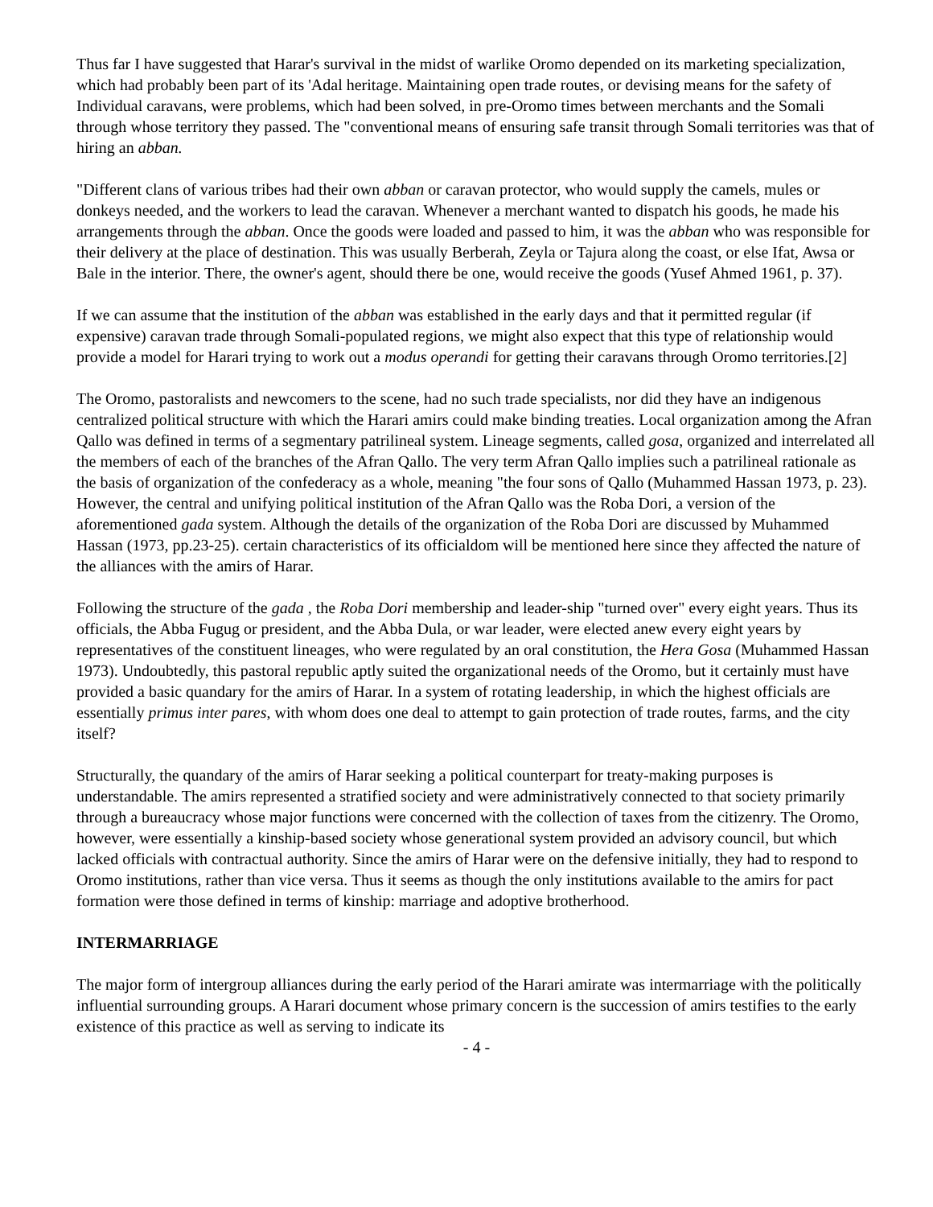Thus far I have suggested that Harar's survival in the midst of warlike Oromo depended on its marketing specialization, which had probably been part of its 'Adal heritage. Maintaining open trade routes, or devising means for the safety of Individual caravans, were problems, which had been solved, in pre-Oromo times between merchants and the Somali through whose territory they passed. The "conventional means of ensuring safe transit through Somali territories was that of hiring an abban.
"Different clans of various tribes had their own abban or caravan protector, who would supply the camels, mules or donkeys needed, and the workers to lead the caravan. Whenever a merchant wanted to dispatch his goods, he made his arrangements through the abban. Once the goods were loaded and passed to him, it was the abban who was responsible for their delivery at the place of destination. This was usually Berberah, Zeyla or Tajura along the coast, or else Ifat, Awsa or Bale in the interior. There, the owner's agent, should there be one, would receive the goods (Yusef Ahmed 1961, p. 37).
If we can assume that the institution of the abban was established in the early days and that it permitted regular (if expensive) caravan trade through Somali-populated regions, we might also expect that this type of relationship would provide a model for Harari trying to work out a modus operandi for getting their caravans through Oromo territories.[2]
The Oromo, pastoralists and newcomers to the scene, had no such trade specialists, nor did they have an indigenous centralized political structure with which the Harari amirs could make binding treaties. Local organization among the Afran Qallo was defined in terms of a segmentary patrilineal system. Lineage segments, called gosa, organized and interrelated all the members of each of the branches of the Afran Qallo. The very term Afran Qallo implies such a patrilineal rationale as the basis of organization of the confederacy as a whole, meaning "the four sons of Qallo (Muhammed Hassan 1973, p. 23). However, the central and unifying political institution of the Afran Qallo was the Roba Dori, a version of the aforementioned gada system. Although the details of the organization of the Roba Dori are discussed by Muhammed Hassan (1973, pp.23-25). certain characteristics of its officialdom will be mentioned here since they affected the nature of the alliances with the amirs of Harar.
Following the structure of the gada , the Roba Dori membership and leader-ship "turned over" every eight years. Thus its officials, the Abba Fugug or president, and the Abba Dula, or war leader, were elected anew every eight years by representatives of the constituent lineages, who were regulated by an oral constitution, the Hera Gosa (Muhammed Hassan 1973). Undoubtedly, this pastoral republic aptly suited the organizational needs of the Oromo, but it certainly must have provided a basic quandary for the amirs of Harar. In a system of rotating leadership, in which the highest officials are essentially primus inter pares, with whom does one deal to attempt to gain protection of trade routes, farms, and the city itself?
Structurally, the quandary of the amirs of Harar seeking a political counterpart for treaty-making purposes is understandable. The amirs represented a stratified society and were administratively connected to that society primarily through a bureaucracy whose major functions were concerned with the collection of taxes from the citizenry. The Oromo, however, were essentially a kinship-based society whose generational system provided an advisory council, but which lacked officials with contractual authority. Since the amirs of Harar were on the defensive initially, they had to respond to Oromo institutions, rather than vice versa. Thus it seems as though the only institutions available to the amirs for pact formation were those defined in terms of kinship: marriage and adoptive brotherhood.
INTERMARRIAGE
The major form of intergroup alliances during the early period of the Harari amirate was intermarriage with the politically influential surrounding groups. A Harari document whose primary concern is the succession of amirs testifies to the early existence of this practice as well as serving to indicate its
- 4 -